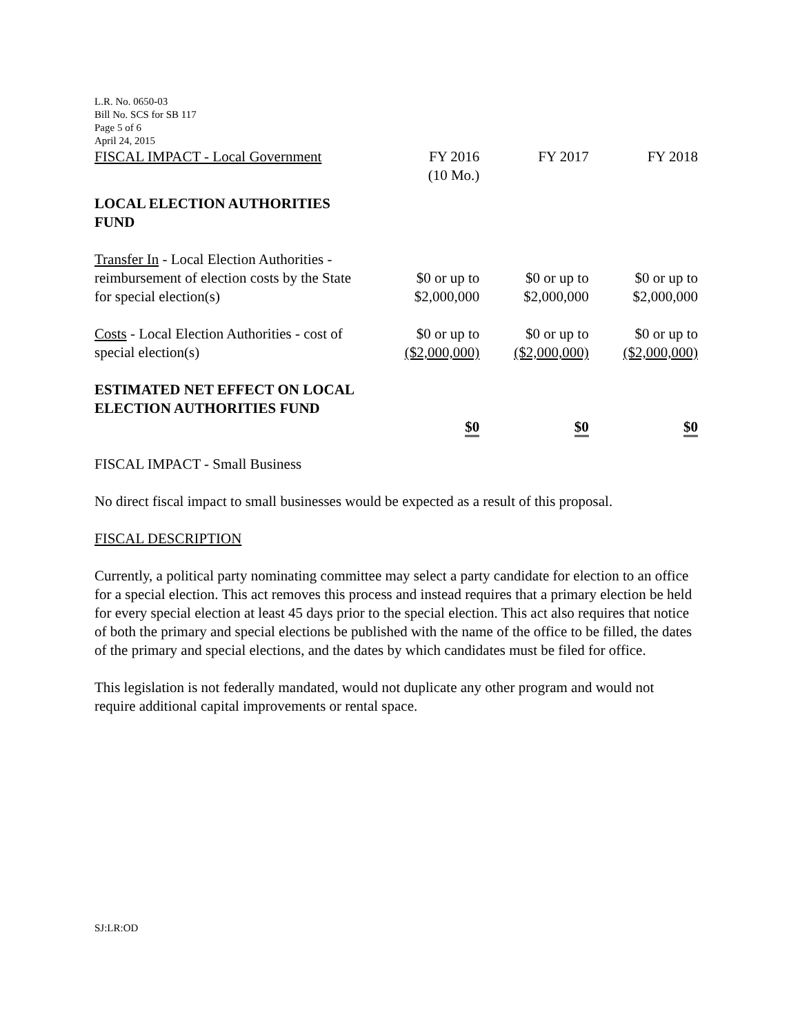L.R. No. 0650-03
Bill No. SCS for SB 117
Page 5 of 6
April 24, 2015
| FISCAL IMPACT - Local Government | FY 2016 (10 Mo.) | FY 2017 | FY 2018 |
| LOCAL ELECTION AUTHORITIES FUND | | | |
| Transfer In - Local Election Authorities - reimbursement of election costs by the State for special election(s) | $0 or up to $2,000,000 | $0 or up to $2,000,000 | $0 or up to $2,000,000 |
| Costs - Local Election Authorities - cost of special election(s) | $0 or up to ($2,000,000) | $0 or up to ($2,000,000) | $0 or up to ($2,000,000) |
| ESTIMATED NET EFFECT ON LOCAL ELECTION AUTHORITIES FUND | $0 | $0 | $0 |
FISCAL IMPACT - Small Business
No direct fiscal impact to small businesses would be expected as a result of this proposal.
FISCAL DESCRIPTION
Currently, a political party nominating committee may select a party candidate for election to an office for a special election. This act removes this process and instead requires that a primary election be held for every special election at least 45 days prior to the special election. This act also requires that notice of both the primary and special elections be published with the name of the office to be filled, the dates of the primary and special elections, and the dates by which candidates must be filed for office.
This legislation is not federally mandated, would not duplicate any other program and would not require additional capital improvements or rental space.
SJ:LR:OD